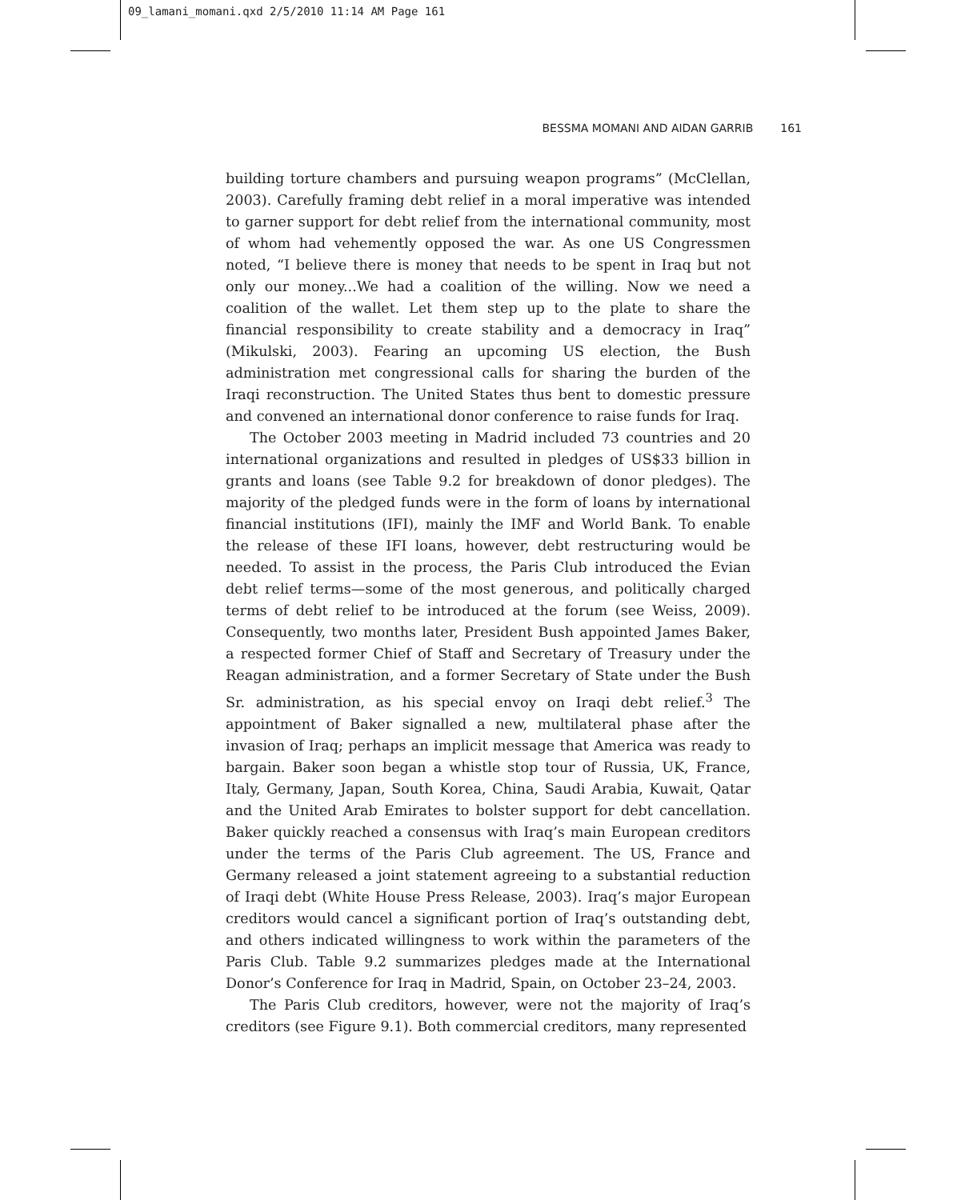09_lamani_momani.qxd 2/5/2010 11:14 AM Page 161
BESSMA MOMANI AND AIDAN GARRIB 161
building torture chambers and pursuing weapon programs” (McClellan, 2003). Carefully framing debt relief in a moral imperative was intended to garner support for debt relief from the international community, most of whom had vehemently opposed the war. As one US Congressmen noted, “I believe there is money that needs to be spent in Iraq but not only our money...We had a coalition of the willing. Now we need a coalition of the wallet. Let them step up to the plate to share the financial responsibility to create stability and a democracy in Iraq” (Mikulski, 2003). Fearing an upcoming US election, the Bush administration met congressional calls for sharing the burden of the Iraqi reconstruction. The United States thus bent to domestic pressure and convened an international donor conference to raise funds for Iraq.
The October 2003 meeting in Madrid included 73 countries and 20 international organizations and resulted in pledges of US$33 billion in grants and loans (see Table 9.2 for breakdown of donor pledges). The majority of the pledged funds were in the form of loans by international financial institutions (IFI), mainly the IMF and World Bank. To enable the release of these IFI loans, however, debt restructuring would be needed. To assist in the process, the Paris Club introduced the Evian debt relief terms—some of the most generous, and politically charged terms of debt relief to be introduced at the forum (see Weiss, 2009). Consequently, two months later, President Bush appointed James Baker, a respected former Chief of Staff and Secretary of Treasury under the Reagan administration, and a former Secretary of State under the Bush Sr. administration, as his special envoy on Iraqi debt relief.<sup>3</sup> The appointment of Baker signalled a new, multilateral phase after the invasion of Iraq; perhaps an implicit message that America was ready to bargain. Baker soon began a whistle stop tour of Russia, UK, France, Italy, Germany, Japan, South Korea, China, Saudi Arabia, Kuwait, Qatar and the United Arab Emirates to bolster support for debt cancellation. Baker quickly reached a consensus with Iraq’s main European creditors under the terms of the Paris Club agreement. The US, France and Germany released a joint statement agreeing to a substantial reduction of Iraqi debt (White House Press Release, 2003). Iraq’s major European creditors would cancel a significant portion of Iraq’s outstanding debt, and others indicated willingness to work within the parameters of the Paris Club. Table 9.2 summarizes pledges made at the International Donor’s Conference for Iraq in Madrid, Spain, on October 23–24, 2003.
The Paris Club creditors, however, were not the majority of Iraq’s creditors (see Figure 9.1). Both commercial creditors, many represented